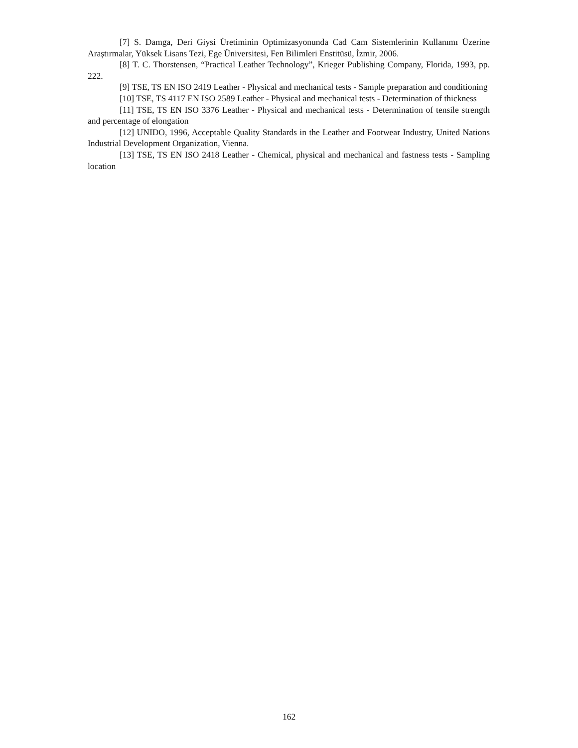[7] S. Damga, Deri Giysi Üretiminin Optimizasyonunda Cad Cam Sistemlerinin Kullanımı Üzerine Araştırmalar, Yüksek Lisans Tezi, Ege Üniversitesi, Fen Bilimleri Enstitüsü, İzmir, 2006.
[8] T. C. Thorstensen, “Practical Leather Technology”, Krieger Publishing Company, Florida, 1993, pp. 222.
[9] TSE, TS EN ISO 2419 Leather - Physical and mechanical tests - Sample preparation and conditioning
[10] TSE, TS 4117 EN ISO 2589 Leather - Physical and mechanical tests - Determination of thickness
[11] TSE, TS EN ISO 3376 Leather - Physical and mechanical tests - Determination of tensile strength and percentage of elongation
[12] UNIDO, 1996, Acceptable Quality Standards in the Leather and Footwear Industry, United Nations Industrial Development Organization, Vienna.
[13] TSE, TS EN ISO 2418 Leather - Chemical, physical and mechanical and fastness tests - Sampling location
162